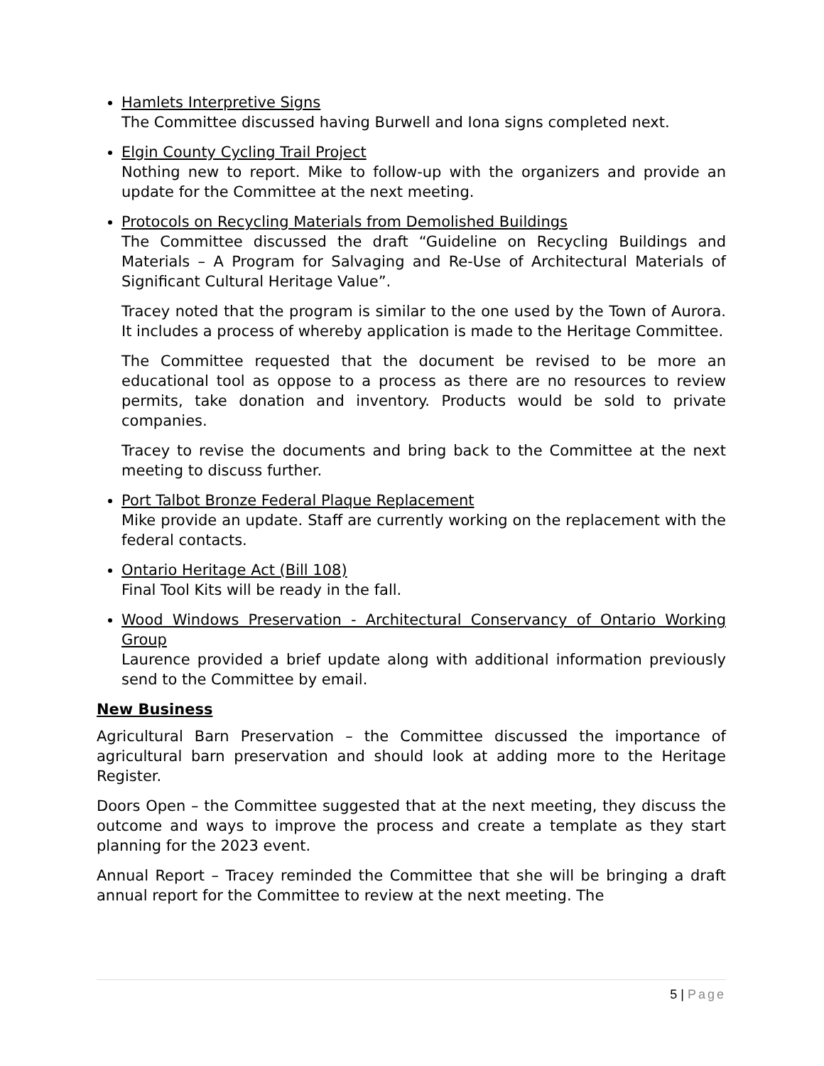Hamlets Interpretive Signs
The Committee discussed having Burwell and Iona signs completed next.
Elgin County Cycling Trail Project
Nothing new to report. Mike to follow-up with the organizers and provide an update for the Committee at the next meeting.
Protocols on Recycling Materials from Demolished Buildings
The Committee discussed the draft “Guideline on Recycling Buildings and Materials – A Program for Salvaging and Re-Use of Architectural Materials of Significant Cultural Heritage Value”.
Tracey noted that the program is similar to the one used by the Town of Aurora. It includes a process of whereby application is made to the Heritage Committee.
The Committee requested that the document be revised to be more an educational tool as oppose to a process as there are no resources to review permits, take donation and inventory. Products would be sold to private companies.
Tracey to revise the documents and bring back to the Committee at the next meeting to discuss further.
Port Talbot Bronze Federal Plaque Replacement
Mike provide an update. Staff are currently working on the replacement with the federal contacts.
Ontario Heritage Act (Bill 108)
Final Tool Kits will be ready in the fall.
Wood Windows Preservation - Architectural Conservancy of Ontario Working Group
Laurence provided a brief update along with additional information previously send to the Committee by email.
New Business
Agricultural Barn Preservation – the Committee discussed the importance of agricultural barn preservation and should look at adding more to the Heritage Register.
Doors Open – the Committee suggested that at the next meeting, they discuss the outcome and ways to improve the process and create a template as they start planning for the 2023 event.
Annual Report – Tracey reminded the Committee that she will be bringing a draft annual report for the Committee to review at the next meeting. The
5 | Page